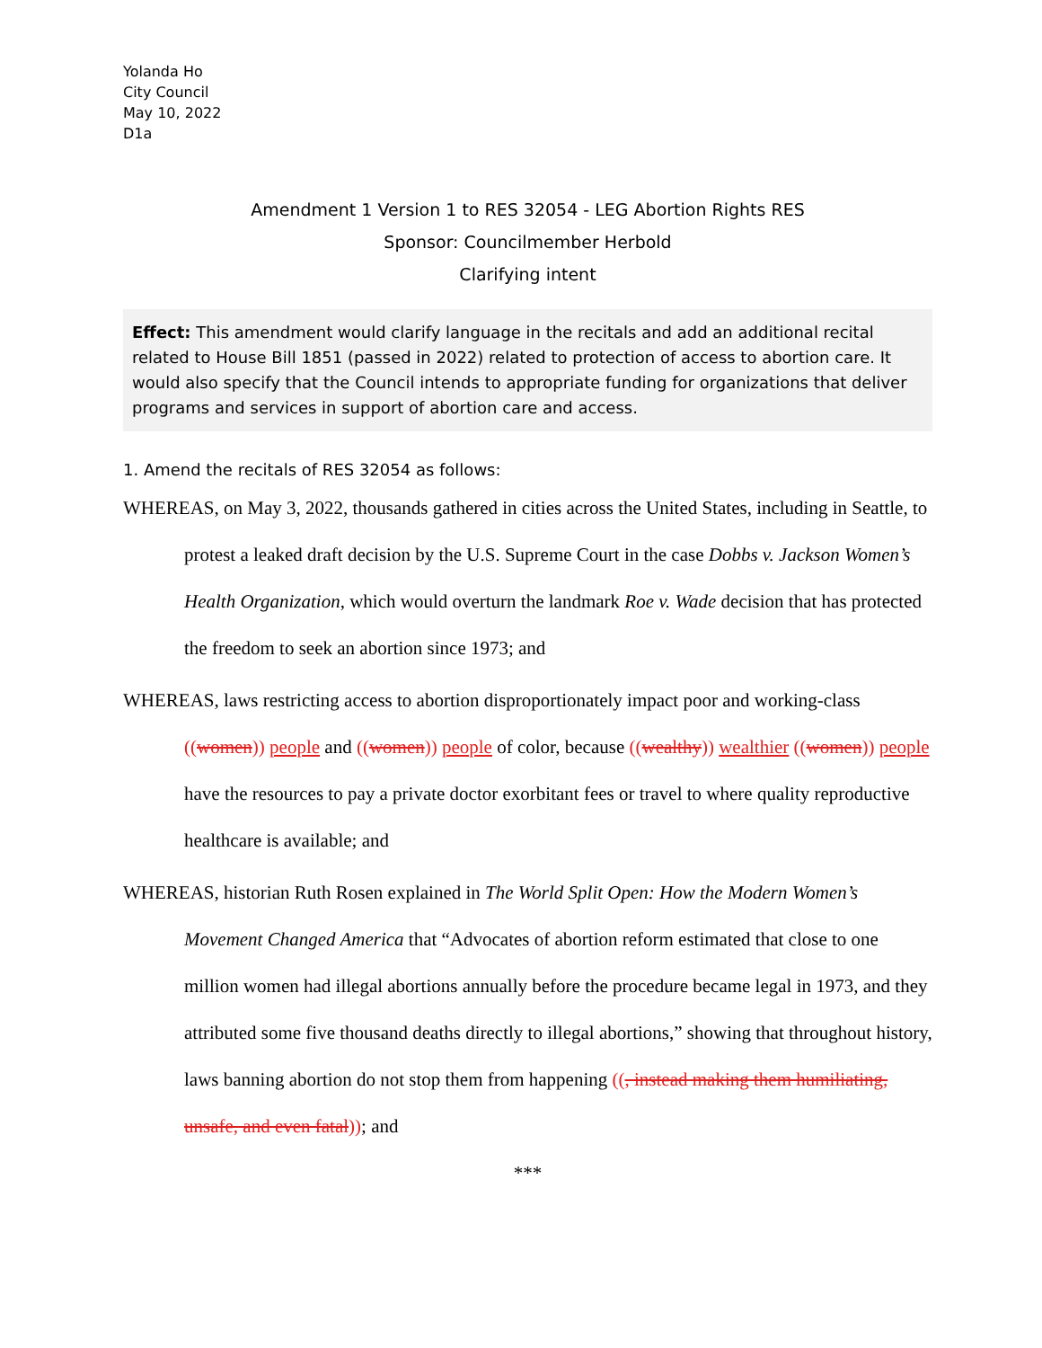Yolanda Ho
City Council
May 10, 2022
D1a
Amendment 1 Version 1 to RES 32054 - LEG Abortion Rights RES
Sponsor: Councilmember Herbold
Clarifying intent
Effect: This amendment would clarify language in the recitals and add an additional recital related to House Bill 1851 (passed in 2022) related to protection of access to abortion care. It would also specify that the Council intends to appropriate funding for organizations that deliver programs and services in support of abortion care and access.
1. Amend the recitals of RES 32054 as follows:
WHEREAS, on May 3, 2022, thousands gathered in cities across the United States, including in Seattle, to protest a leaked draft decision by the U.S. Supreme Court in the case Dobbs v. Jackson Women’s Health Organization, which would overturn the landmark Roe v. Wade decision that has protected the freedom to seek an abortion since 1973; and
WHEREAS, laws restricting access to abortion disproportionately impact poor and working-class ((women)) people and ((women)) people of color, because ((wealthy)) wealthier ((women)) people have the resources to pay a private doctor exorbitant fees or travel to where quality reproductive healthcare is available; and
WHEREAS, historian Ruth Rosen explained in The World Split Open: How the Modern Women’s Movement Changed America that “Advocates of abortion reform estimated that close to one million women had illegal abortions annually before the procedure became legal in 1973, and they attributed some five thousand deaths directly to illegal abortions,” showing that throughout history, laws banning abortion do not stop them from happening ((, instead making them humiliating, unsafe, and even fatal)); and
***